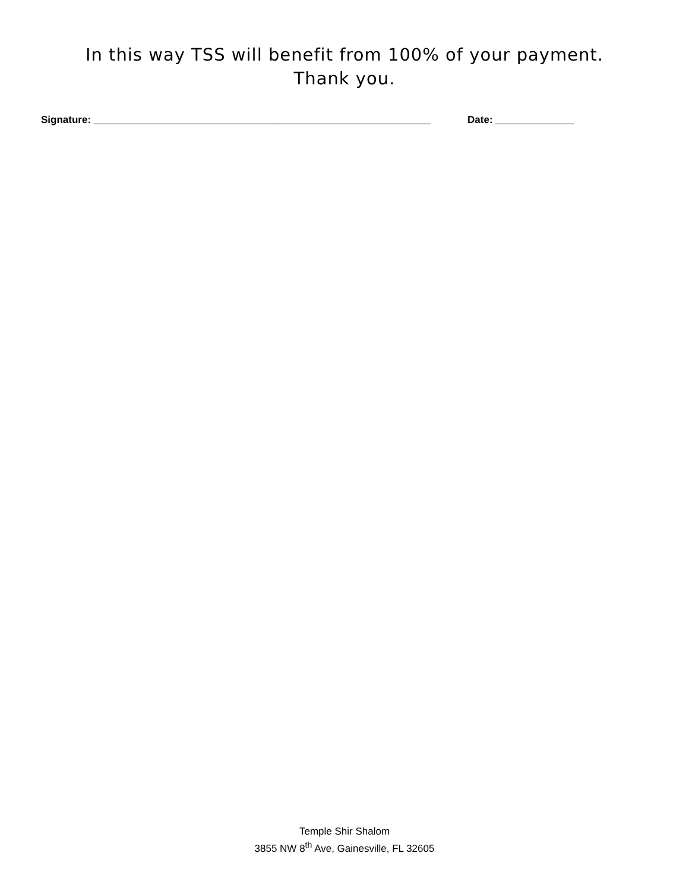In this way TSS will benefit from 100% of your payment.
Thank you.
Signature: ____________________________________________________________ Date: ______________
Temple Shir Shalom
3855 NW 8<sup>th</sup> Ave, Gainesville, FL 32605